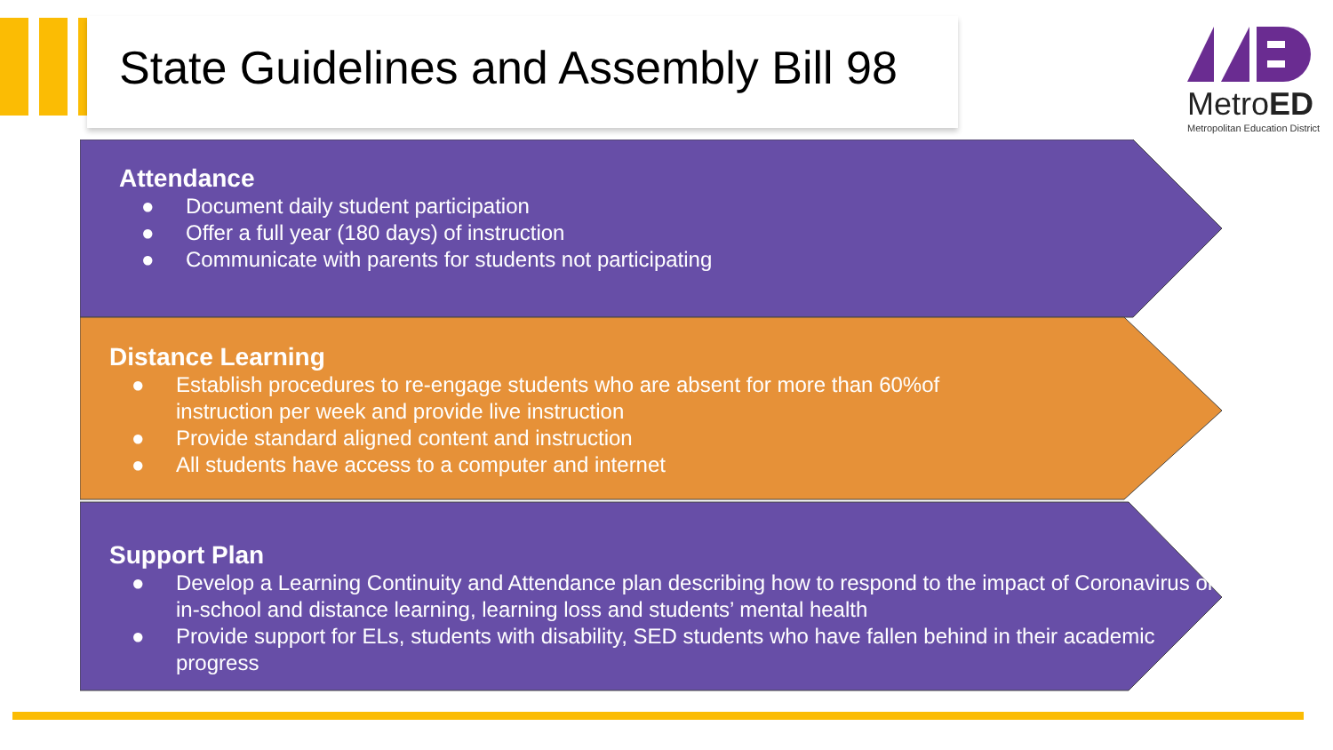State Guidelines and Assembly Bill 98
MetroED
Metropolitan Education District
Attendance
● Document daily student participation
● Offer a full year (180 days) of instruction
● Communicate with parents for students not participating
Distance Learning
● Establish procedures to re-engage students who are absent for more than 60%of
instruction per week and provide live instruction
● Provide standard aligned content and instruction
● All students have access to a computer and internet
Support Plan
● Develop a Learning Continuity and Attendance plan describing how to respond to the impact of Coronavirus on in-school and distance learning, learning loss and students’ mental health
● Provide support for ELs, students with disability, SED students who have fallen behind in their academic progress